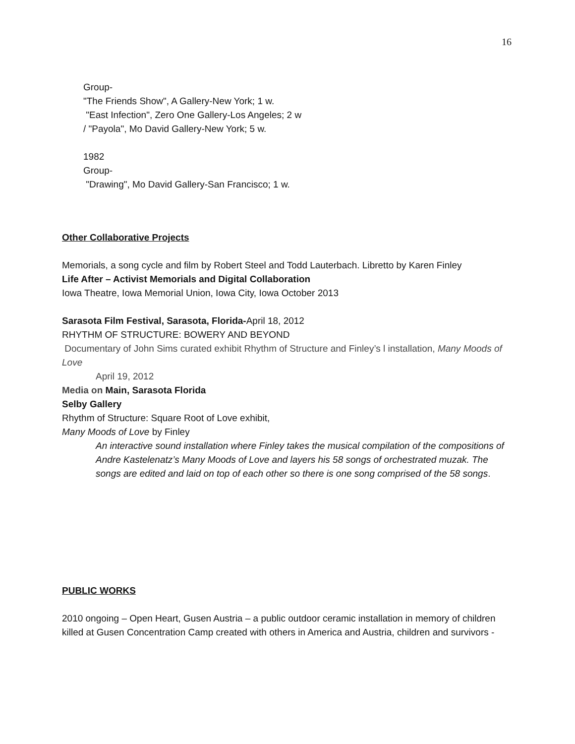16
Group-
"The Friends Show", A Gallery-New York; 1 w.
"East Infection", Zero One Gallery-Los Angeles; 2 w
/ "Payola", Mo David Gallery-New York; 5 w.
1982
Group-
"Drawing", Mo David Gallery-San Francisco; 1 w.
Other Collaborative Projects
Memorials, a song cycle and film by Robert Steel and Todd Lauterbach. Libretto by Karen Finley
Life After – Activist Memorials and Digital Collaboration
Iowa Theatre, Iowa Memorial Union, Iowa City, Iowa October 2013
Sarasota Film Festival, Sarasota, Florida-April 18, 2012
RHYTHM OF STRUCTURE: BOWERY AND BEYOND
Documentary of John Sims curated exhibit Rhythm of Structure and Finley’s l installation, Many Moods of Love
April 19, 2012
Media on Main, Sarasota Florida
Selby Gallery
Rhythm of Structure: Square Root of Love exhibit,
Many Moods of Love by Finley
An interactive sound installation where Finley takes the musical compilation of the compositions of Andre Kastelenatz’s Many Moods of Love and layers his 58 songs of orchestrated muzak. The songs are edited and laid on top of each other so there is one song comprised of the 58 songs.
PUBLIC WORKS
2010 ongoing – Open Heart, Gusen Austria – a public outdoor ceramic installation in memory of children killed at Gusen Concentration Camp created with others in America and Austria, children and survivors -